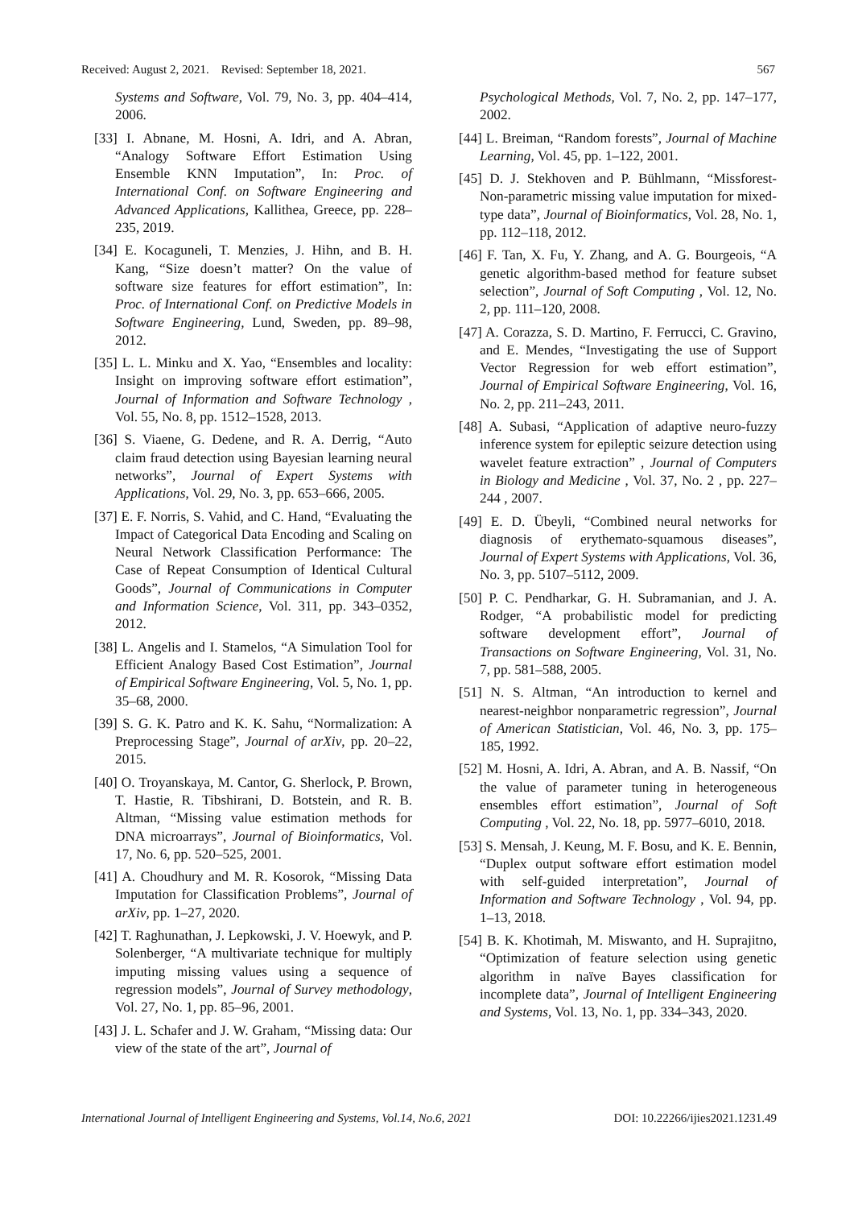Received: August 2, 2021. Revised: September 18, 2021. 567
Systems and Software, Vol. 79, No. 3, pp. 404–414, 2006.
[33] I. Abnane, M. Hosni, A. Idri, and A. Abran, “Analogy Software Effort Estimation Using Ensemble KNN Imputation”, In: Proc. of International Conf. on Software Engineering and Advanced Applications, Kallithea, Greece, pp. 228–235, 2019.
[34] E. Kocaguneli, T. Menzies, J. Hihn, and B. H. Kang, “Size doesn’t matter? On the value of software size features for effort estimation”, In: Proc. of International Conf. on Predictive Models in Software Engineering, Lund, Sweden, pp. 89–98, 2012.
[35] L. L. Minku and X. Yao, “Ensembles and locality: Insight on improving software effort estimation”, Journal of Information and Software Technology , Vol. 55, No. 8, pp. 1512–1528, 2013.
[36] S. Viaene, G. Dedene, and R. A. Derrig, “Auto claim fraud detection using Bayesian learning neural networks”, Journal of Expert Systems with Applications, Vol. 29, No. 3, pp. 653–666, 2005.
[37] E. F. Norris, S. Vahid, and C. Hand, “Evaluating the Impact of Categorical Data Encoding and Scaling on Neural Network Classification Performance: The Case of Repeat Consumption of Identical Cultural Goods”, Journal of Communications in Computer and Information Science, Vol. 311, pp. 343–0352, 2012.
[38] L. Angelis and I. Stamelos, “A Simulation Tool for Efficient Analogy Based Cost Estimation”, Journal of Empirical Software Engineering, Vol. 5, No. 1, pp. 35–68, 2000.
[39] S. G. K. Patro and K. K. Sahu, “Normalization: A Preprocessing Stage”, Journal of arXiv, pp. 20–22, 2015.
[40] O. Troyanskaya, M. Cantor, G. Sherlock, P. Brown, T. Hastie, R. Tibshirani, D. Botstein, and R. B. Altman, “Missing value estimation methods for DNA microarrays”, Journal of Bioinformatics, Vol. 17, No. 6, pp. 520–525, 2001.
[41] A. Choudhury and M. R. Kosorok, “Missing Data Imputation for Classification Problems”, Journal of arXiv, pp. 1–27, 2020.
[42] T. Raghunathan, J. Lepkowski, J. V. Hoewyk, and P. Solenberger, “A multivariate technique for multiply imputing missing values using a sequence of regression models”, Journal of Survey methodology, Vol. 27, No. 1, pp. 85–96, 2001.
[43] J. L. Schafer and J. W. Graham, “Missing data: Our view of the state of the art”, Journal of
Psychological Methods, Vol. 7, No. 2, pp. 147–177, 2002.
[44] L. Breiman, “Random forests”, Journal of Machine Learning, Vol. 45, pp. 1–122, 2001.
[45] D. J. Stekhoven and P. Bühlmann, “Missforest-Non-parametric missing value imputation for mixed-type data”, Journal of Bioinformatics, Vol. 28, No. 1, pp. 112–118, 2012.
[46] F. Tan, X. Fu, Y. Zhang, and A. G. Bourgeois, “A genetic algorithm-based method for feature subset selection”, Journal of Soft Computing , Vol. 12, No. 2, pp. 111–120, 2008.
[47] A. Corazza, S. D. Martino, F. Ferrucci, C. Gravino, and E. Mendes, “Investigating the use of Support Vector Regression for web effort estimation”, Journal of Empirical Software Engineering, Vol. 16, No. 2, pp. 211–243, 2011.
[48] A. Subasi, “Application of adaptive neuro-fuzzy inference system for epileptic seizure detection using wavelet feature extraction” , Journal of Computers in Biology and Medicine , Vol. 37, No. 2 , pp. 227–244 , 2007.
[49] E. D. Übeyli, “Combined neural networks for diagnosis of erythemato-squamous diseases”, Journal of Expert Systems with Applications, Vol. 36, No. 3, pp. 5107–5112, 2009.
[50] P. C. Pendharkar, G. H. Subramanian, and J. A. Rodger, “A probabilistic model for predicting software development effort”, Journal of Transactions on Software Engineering, Vol. 31, No. 7, pp. 581–588, 2005.
[51] N. S. Altman, “An introduction to kernel and nearest-neighbor nonparametric regression”, Journal of American Statistician, Vol. 46, No. 3, pp. 175–185, 1992.
[52] M. Hosni, A. Idri, A. Abran, and A. B. Nassif, “On the value of parameter tuning in heterogeneous ensembles effort estimation”, Journal of Soft Computing , Vol. 22, No. 18, pp. 5977–6010, 2018.
[53] S. Mensah, J. Keung, M. F. Bosu, and K. E. Bennin, “Duplex output software effort estimation model with self-guided interpretation”, Journal of Information and Software Technology , Vol. 94, pp. 1–13, 2018.
[54] B. K. Khotimah, M. Miswanto, and H. Suprajitno, “Optimization of feature selection using genetic algorithm in naïve Bayes classification for incomplete data”, Journal of Intelligent Engineering and Systems, Vol. 13, No. 1, pp. 334–343, 2020.
International Journal of Intelligent Engineering and Systems, Vol.14, No.6, 2021 DOI: 10.22266/ijies2021.1231.49